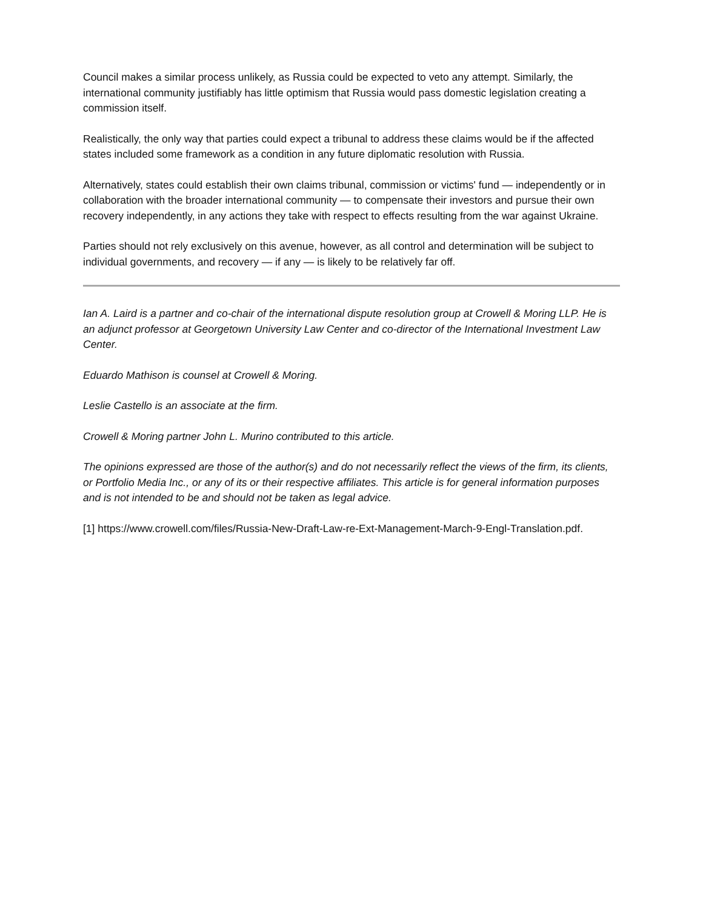Council makes a similar process unlikely, as Russia could be expected to veto any attempt. Similarly, the international community justifiably has little optimism that Russia would pass domestic legislation creating a commission itself.
Realistically, the only way that parties could expect a tribunal to address these claims would be if the affected states included some framework as a condition in any future diplomatic resolution with Russia.
Alternatively, states could establish their own claims tribunal, commission or victims' fund — independently or in collaboration with the broader international community — to compensate their investors and pursue their own recovery independently, in any actions they take with respect to effects resulting from the war against Ukraine.
Parties should not rely exclusively on this avenue, however, as all control and determination will be subject to individual governments, and recovery — if any — is likely to be relatively far off.
Ian A. Laird is a partner and co-chair of the international dispute resolution group at Crowell & Moring LLP. He is an adjunct professor at Georgetown University Law Center and co-director of the International Investment Law Center.
Eduardo Mathison is counsel at Crowell & Moring.
Leslie Castello is an associate at the firm.
Crowell & Moring partner John L. Murino contributed to this article.
The opinions expressed are those of the author(s) and do not necessarily reflect the views of the firm, its clients, or Portfolio Media Inc., or any of its or their respective affiliates. This article is for general information purposes and is not intended to be and should not be taken as legal advice.
[1] https://www.crowell.com/files/Russia-New-Draft-Law-re-Ext-Management-March-9-Engl-Translation.pdf.